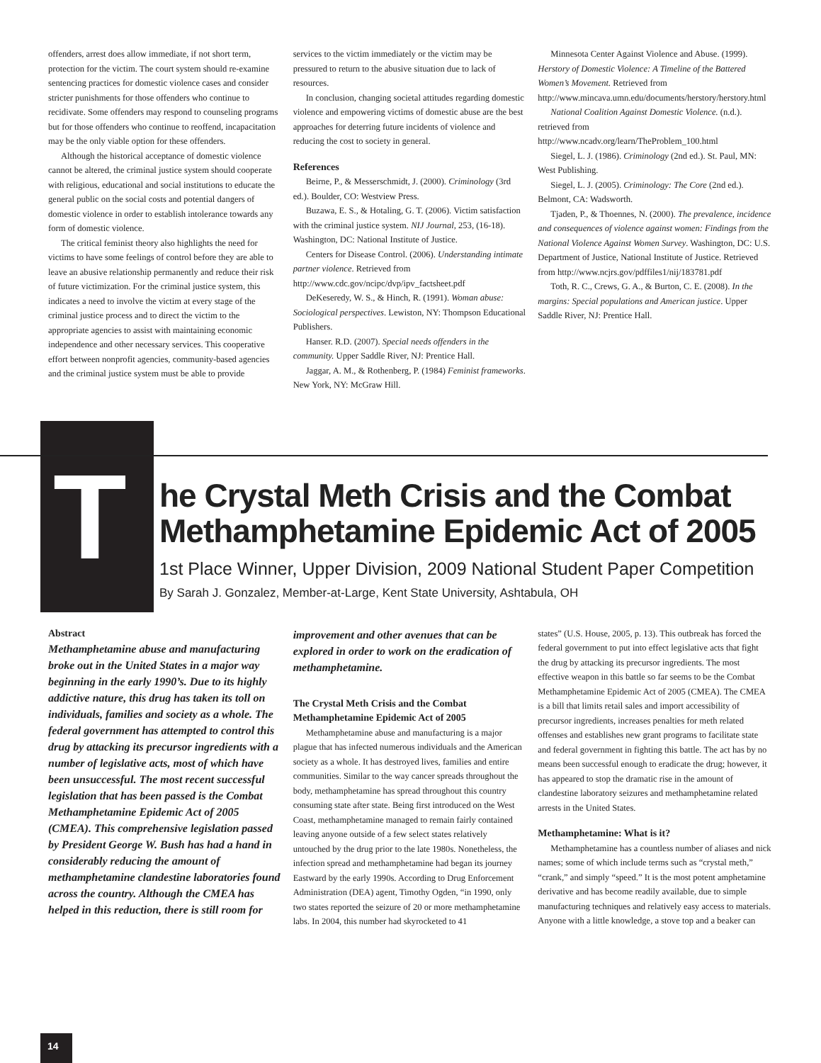offenders, arrest does allow immediate, if not short term, protection for the victim. The court system should re-examine sentencing practices for domestic violence cases and consider stricter punishments for those offenders who continue to recidivate. Some offenders may respond to counseling programs but for those offenders who continue to reoffend, incapacitation may be the only viable option for these offenders.
Although the historical acceptance of domestic violence cannot be altered, the criminal justice system should cooperate with religious, educational and social institutions to educate the general public on the social costs and potential dangers of domestic violence in order to establish intolerance towards any form of domestic violence.
The critical feminist theory also highlights the need for victims to have some feelings of control before they are able to leave an abusive relationship permanently and reduce their risk of future victimization. For the criminal justice system, this indicates a need to involve the victim at every stage of the criminal justice process and to direct the victim to the appropriate agencies to assist with maintaining economic independence and other necessary services. This cooperative effort between nonprofit agencies, community-based agencies and the criminal justice system must be able to provide
services to the victim immediately or the victim may be pressured to return to the abusive situation due to lack of resources.
In conclusion, changing societal attitudes regarding domestic violence and empowering victims of domestic abuse are the best approaches for deterring future incidents of violence and reducing the cost to society in general.
References
Beirne, P., & Messerschmidt, J. (2000). Criminology (3rd ed.). Boulder, CO: Westview Press.
Buzawa, E. S., & Hotaling, G. T. (2006). Victim satisfaction with the criminal justice system. NIJ Journal, 253, (16-18). Washington, DC: National Institute of Justice.
Centers for Disease Control. (2006). Understanding intimate partner violence. Retrieved from http://www.cdc.gov/ncipc/dvp/ipv_factsheet.pdf
DeKeseredy, W. S., & Hinch, R. (1991). Woman abuse: Sociological perspectives. Lewiston, NY: Thompson Educational Publishers.
Hanser. R.D. (2007). Special needs offenders in the community. Upper Saddle River, NJ: Prentice Hall.
Jaggar, A. M., & Rothenberg, P. (1984) Feminist frameworks. New York, NY: McGraw Hill.
Minnesota Center Against Violence and Abuse. (1999). Herstory of Domestic Violence: A Timeline of the Battered Women’s Movement. Retrieved from http://www.mincava.umn.edu/documents/herstory/herstory.html
National Coalition Against Domestic Violence. (n.d.). retrieved from http://www.ncadv.org/learn/TheProblem_100.html
Siegel, L. J. (1986). Criminology (2nd ed.). St. Paul, MN: West Publishing.
Siegel, L. J. (2005). Criminology: The Core (2nd ed.). Belmont, CA: Wadsworth.
Tjaden, P., & Thoennes, N. (2000). The prevalence, incidence and consequences of violence against women: Findings from the National Violence Against Women Survey. Washington, DC: U.S. Department of Justice, National Institute of Justice. Retrieved from http://www.ncjrs.gov/pdffiles1/nij/183781.pdf
Toth, R. C., Crews, G. A., & Burton, C. E. (2008). In the margins: Special populations and American justice. Upper Saddle River, NJ: Prentice Hall.
T
he Crystal Meth Crisis and the Combat Methamphetamine Epidemic Act of 2005
1st Place Winner, Upper Division, 2009 National Student Paper Competition
By Sarah J. Gonzalez, Member-at-Large, Kent State University, Ashtabula, OH
Abstract
Methamphetamine abuse and manufacturing broke out in the United States in a major way beginning in the early 1990’s. Due to its highly addictive nature, this drug has taken its toll on individuals, families and society as a whole. The federal government has attempted to control this drug by attacking its precursor ingredients with a number of legislative acts, most of which have been unsuccessful. The most recent successful legislation that has been passed is the Combat Methamphetamine Epidemic Act of 2005 (CMEA). This comprehensive legislation passed by President George W. Bush has had a hand in considerably reducing the amount of methamphetamine clandestine laboratories found across the country. Although the CMEA has helped in this reduction, there is still room for
improvement and other avenues that can be explored in order to work on the eradication of methamphetamine.
The Crystal Meth Crisis and the Combat Methamphetamine Epidemic Act of 2005
Methamphetamine abuse and manufacturing is a major plague that has infected numerous individuals and the American society as a whole. It has destroyed lives, families and entire communities. Similar to the way cancer spreads throughout the body, methamphetamine has spread throughout this country consuming state after state. Being first introduced on the West Coast, methamphetamine managed to remain fairly contained leaving anyone outside of a few select states relatively untouched by the drug prior to the late 1980s. Nonetheless, the infection spread and methamphetamine had began its journey Eastward by the early 1990s. According to Drug Enforcement Administration (DEA) agent, Timothy Ogden, “in 1990, only two states reported the seizure of 20 or more methamphetamine labs. In 2004, this number had skyrocketed to 41
states” (U.S. House, 2005, p. 13). This outbreak has forced the federal government to put into effect legislative acts that fight the drug by attacking its precursor ingredients. The most effective weapon in this battle so far seems to be the Combat Methamphetamine Epidemic Act of 2005 (CMEA). The CMEA is a bill that limits retail sales and import accessibility of precursor ingredients, increases penalties for meth related offenses and establishes new grant programs to facilitate state and federal government in fighting this battle. The act has by no means been successful enough to eradicate the drug; however, it has appeared to stop the dramatic rise in the amount of clandestine laboratory seizures and methamphetamine related arrests in the United States.
Methamphetamine: What is it?
Methamphetamine has a countless number of aliases and nick names; some of which include terms such as “crystal meth,” “crank,” and simply “speed.” It is the most potent amphetamine derivative and has become readily available, due to simple manufacturing techniques and relatively easy access to materials. Anyone with a little knowledge, a stove top and a beaker can
14